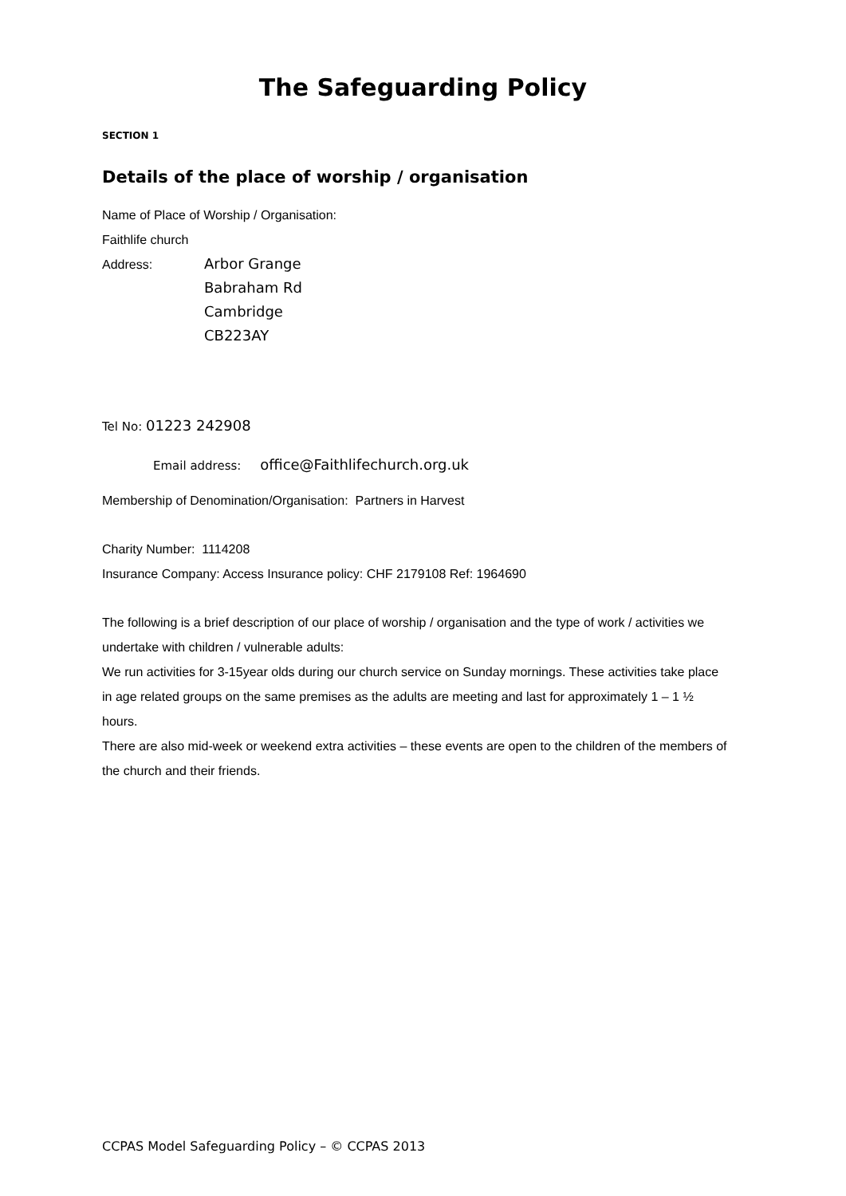The Safeguarding Policy
SECTION 1
Details of the place of worship / organisation
Name of Place of Worship / Organisation:
Faithlife church
Address:
Arbor Grange
Babraham Rd
Cambridge
CB223AY
Tel No: 01223 242908
Email address: office@Faithlifechurch.org.uk
Membership of Denomination/Organisation: Partners in Harvest
Charity Number: 1114208
Insurance Company: Access Insurance policy: CHF 2179108 Ref: 1964690
The following is a brief description of our place of worship / organisation and the type of work / activities we undertake with children / vulnerable adults:
We run activities for 3-15year olds during our church service on Sunday mornings. These activities take place in age related groups on the same premises as the adults are meeting and last for approximately 1 – 1 ½ hours.
There are also mid-week or weekend extra activities – these events are open to the children of the members of the church and their friends.
CCPAS Model Safeguarding Policy – © CCPAS 2013